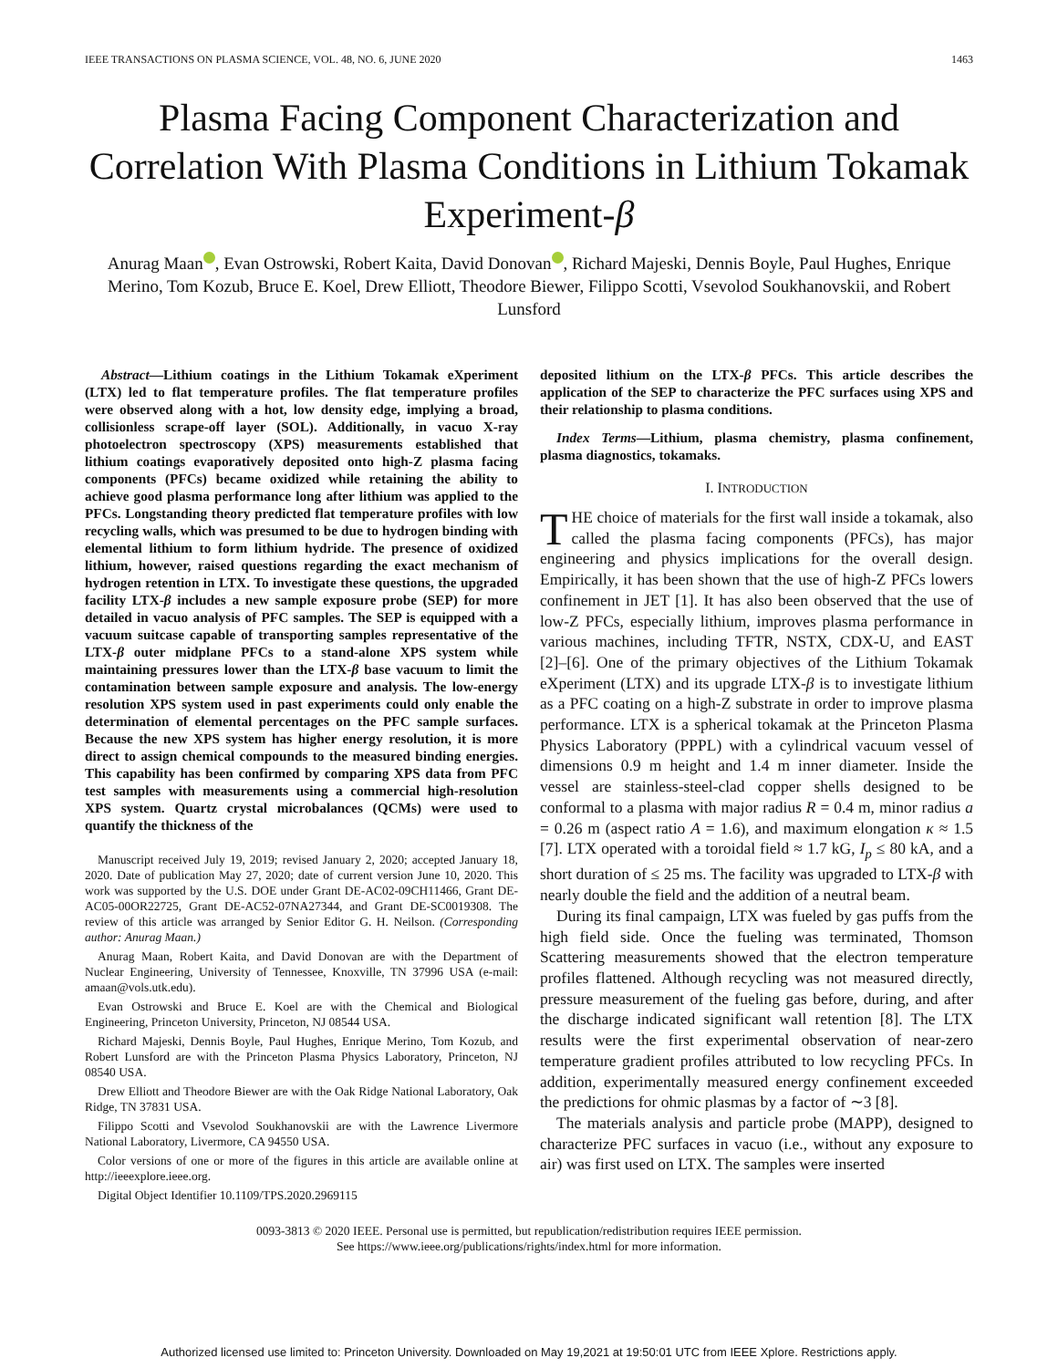IEEE TRANSACTIONS ON PLASMA SCIENCE, VOL. 48, NO. 6, JUNE 2020 1463
Plasma Facing Component Characterization and Correlation With Plasma Conditions in Lithium Tokamak Experiment-β
Anurag Maan iD, Evan Ostrowski, Robert Kaita, David Donovan iD, Richard Majeski, Dennis Boyle, Paul Hughes, Enrique Merino, Tom Kozub, Bruce E. Koel, Drew Elliott, Theodore Biewer, Filippo Scotti, Vsevolod Soukhanovskii, and Robert Lunsford
Abstract—Lithium coatings in the Lithium Tokamak eXperiment (LTX) led to flat temperature profiles. The flat temperature profiles were observed along with a hot, low density edge, implying a broad, collisionless scrape-off layer (SOL). Additionally, in vacuo X-ray photoelectron spectroscopy (XPS) measurements established that lithium coatings evaporatively deposited onto high-Z plasma facing components (PFCs) became oxidized while retaining the ability to achieve good plasma performance long after lithium was applied to the PFCs. Longstanding theory predicted flat temperature profiles with low recycling walls, which was presumed to be due to hydrogen binding with elemental lithium to form lithium hydride. The presence of oxidized lithium, however, raised questions regarding the exact mechanism of hydrogen retention in LTX. To investigate these questions, the upgraded facility LTX-β includes a new sample exposure probe (SEP) for more detailed in vacuo analysis of PFC samples. The SEP is equipped with a vacuum suitcase capable of transporting samples representative of the LTX-β outer midplane PFCs to a stand-alone XPS system while maintaining pressures lower than the LTX-β base vacuum to limit the contamination between sample exposure and analysis. The low-energy resolution XPS system used in past experiments could only enable the determination of elemental percentages on the PFC sample surfaces. Because the new XPS system has higher energy resolution, it is more direct to assign chemical compounds to the measured binding energies. This capability has been confirmed by comparing XPS data from PFC test samples with measurements using a commercial high-resolution XPS system. Quartz crystal microbalances (QCMs) were used to quantify the thickness of the
Manuscript received July 19, 2019; revised January 2, 2020; accepted January 18, 2020. Date of publication May 27, 2020; date of current version June 10, 2020. This work was supported by the U.S. DOE under Grant DE-AC02-09CH11466, Grant DE-AC05-00OR22725, Grant DE-AC52-07NA27344, and Grant DE-SC0019308. The review of this article was arranged by Senior Editor G. H. Neilson. (Corresponding author: Anurag Maan.)
Anurag Maan, Robert Kaita, and David Donovan are with the Department of Nuclear Engineering, University of Tennessee, Knoxville, TN 37996 USA (e-mail: amaan@vols.utk.edu).
Evan Ostrowski and Bruce E. Koel are with the Chemical and Biological Engineering, Princeton University, Princeton, NJ 08544 USA.
Richard Majeski, Dennis Boyle, Paul Hughes, Enrique Merino, Tom Kozub, and Robert Lunsford are with the Princeton Plasma Physics Laboratory, Princeton, NJ 08540 USA.
Drew Elliott and Theodore Biewer are with the Oak Ridge National Laboratory, Oak Ridge, TN 37831 USA.
Filippo Scotti and Vsevolod Soukhanovskii are with the Lawrence Livermore National Laboratory, Livermore, CA 94550 USA.
Color versions of one or more of the figures in this article are available online at http://ieeexplore.ieee.org.
Digital Object Identifier 10.1109/TPS.2020.2969115
deposited lithium on the LTX-β PFCs. This article describes the application of the SEP to characterize the PFC surfaces using XPS and their relationship to plasma conditions.
Index Terms—Lithium, plasma chemistry, plasma confinement, plasma diagnostics, tokamaks.
I. INTRODUCTION
THE choice of materials for the first wall inside a tokamak, also called the plasma facing components (PFCs), has major engineering and physics implications for the overall design. Empirically, it has been shown that the use of high-Z PFCs lowers confinement in JET [1]. It has also been observed that the use of low-Z PFCs, especially lithium, improves plasma performance in various machines, including TFTR, NSTX, CDX-U, and EAST [2]–[6]. One of the primary objectives of the Lithium Tokamak eXperiment (LTX) and its upgrade LTX-β is to investigate lithium as a PFC coating on a high-Z substrate in order to improve plasma performance. LTX is a spherical tokamak at the Princeton Plasma Physics Laboratory (PPPL) with a cylindrical vacuum vessel of dimensions 0.9 m height and 1.4 m inner diameter. Inside the vessel are stainless-steel-clad copper shells designed to be conformal to a plasma with major radius R = 0.4 m, minor radius a = 0.26 m (aspect ratio A = 1.6), and maximum elongation κ ≈ 1.5 [7]. LTX operated with a toroidal field ≈ 1.7 kG, I<sub>p</sub> ≤ 80 kA, and a short duration of ≤ 25 ms. The facility was upgraded to LTX-β with nearly double the field and the addition of a neutral beam.
During its final campaign, LTX was fueled by gas puffs from the high field side. Once the fueling was terminated, Thomson Scattering measurements showed that the electron temperature profiles flattened. Although recycling was not measured directly, pressure measurement of the fueling gas before, during, and after the discharge indicated significant wall retention [8]. The LTX results were the first experimental observation of near-zero temperature gradient profiles attributed to low recycling PFCs. In addition, experimentally measured energy confinement exceeded the predictions for ohmic plasmas by a factor of ∼3 [8].
The materials analysis and particle probe (MAPP), designed to characterize PFC surfaces in vacuo (i.e., without any exposure to air) was first used on LTX. The samples were inserted
0093-3813 © 2020 IEEE. Personal use is permitted, but republication/redistribution requires IEEE permission.
See https://www.ieee.org/publications/rights/index.html for more information.
Authorized licensed use limited to: Princeton University. Downloaded on May 19,2021 at 19:50:01 UTC from IEEE Xplore. Restrictions apply.